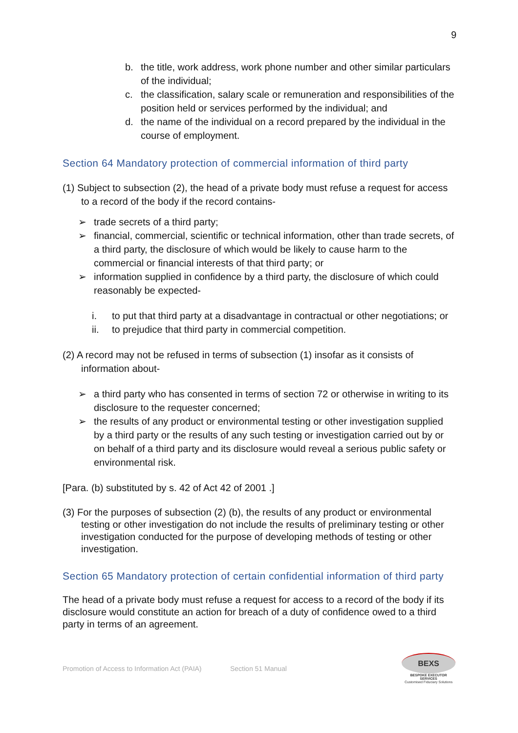9
b. the title, work address, work phone number and other similar particulars of the individual;
c. the classification, salary scale or remuneration and responsibilities of the position held or services performed by the individual; and
d. the name of the individual on a record prepared by the individual in the course of employment.
Section 64 Mandatory protection of commercial information of third party
(1) Subject to subsection (2), the head of a private body must refuse a request for access to a record of the body if the record contains-
➢ trade secrets of a third party;
➢ financial, commercial, scientific or technical information, other than trade secrets, of a third party, the disclosure of which would be likely to cause harm to the commercial or financial interests of that third party; or
➢ information supplied in confidence by a third party, the disclosure of which could reasonably be expected-
i. to put that third party at a disadvantage in contractual or other negotiations; or
ii. to prejudice that third party in commercial competition.
(2) A record may not be refused in terms of subsection (1) insofar as it consists of information about-
➢ a third party who has consented in terms of section 72 or otherwise in writing to its disclosure to the requester concerned;
➢ the results of any product or environmental testing or other investigation supplied by a third party or the results of any such testing or investigation carried out by or on behalf of a third party and its disclosure would reveal a serious public safety or environmental risk.
[Para. (b) substituted by s. 42 of Act 42 of 2001 .]
(3) For the purposes of subsection (2) (b), the results of any product or environmental testing or other investigation do not include the results of preliminary testing or other investigation conducted for the purpose of developing methods of testing or other investigation.
Section 65 Mandatory protection of certain confidential information of third party
The head of a private body must refuse a request for access to a record of the body if its disclosure would constitute an action for breach of a duty of confidence owed to a third party in terms of an agreement.
Promotion of Access to Information Act (PAIA) Section 51 Manual BEXS
BESPOKE EXECUTOR SERVICES
Customised Fiduciary Solutions